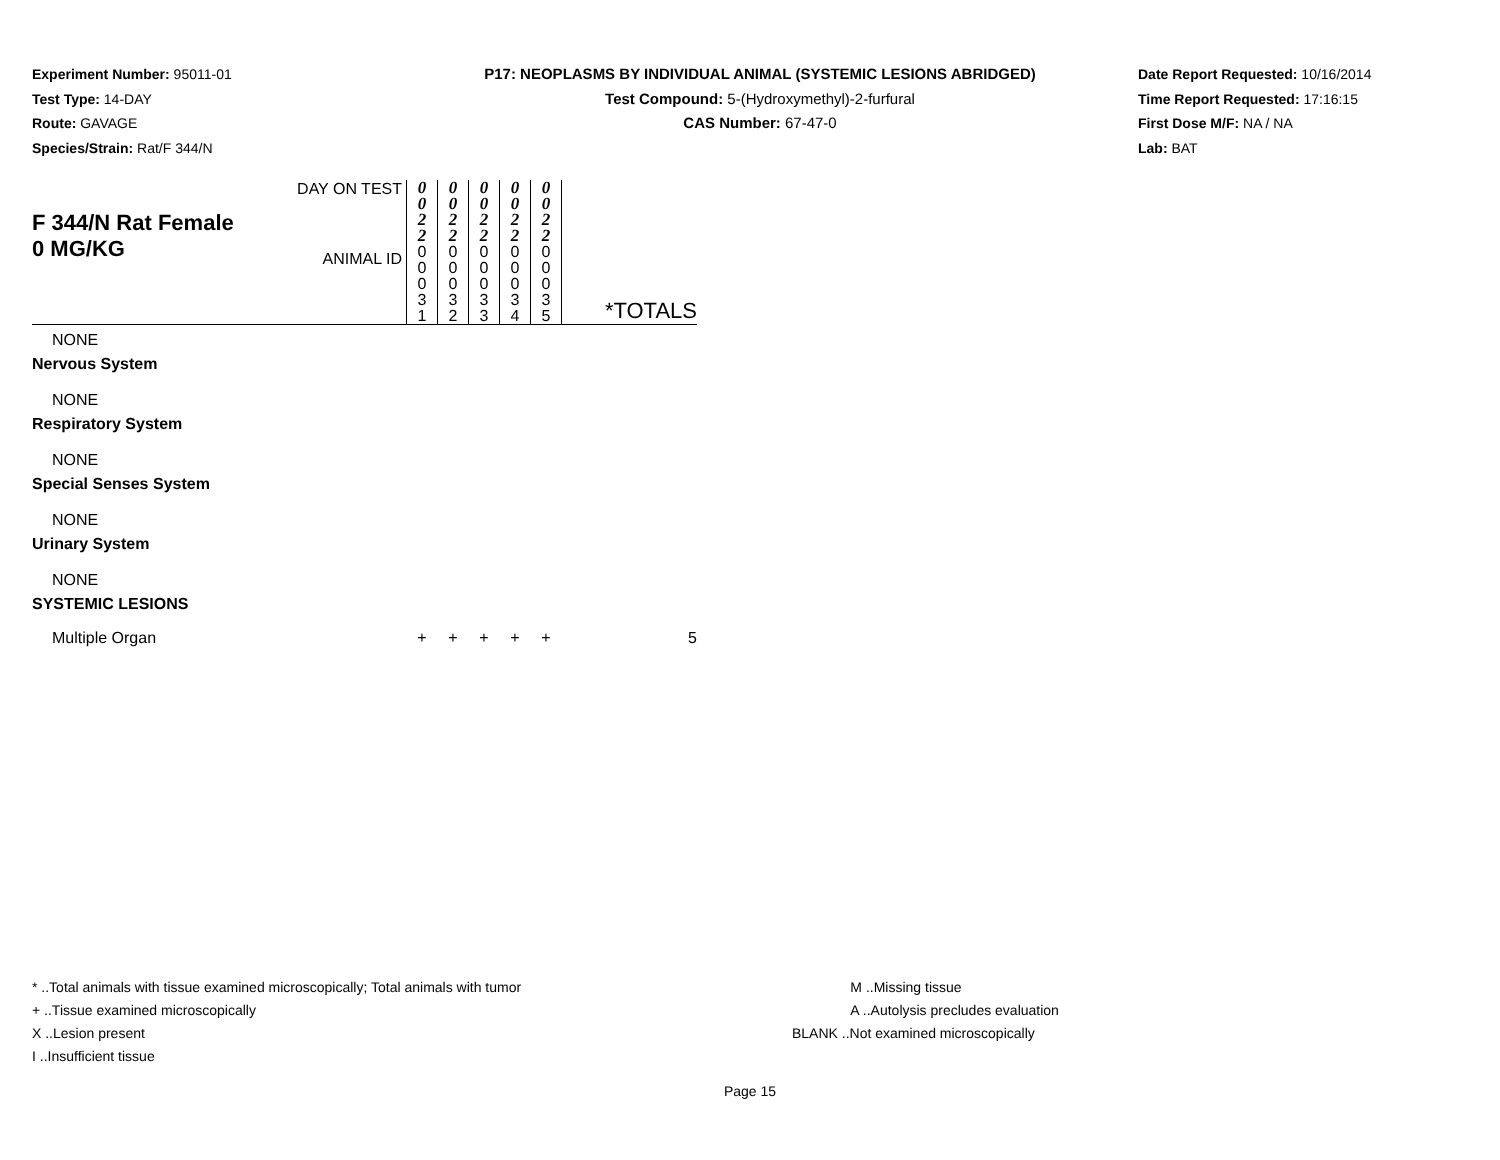Experiment Number: 95011-01
Test Type: 14-DAY
Route: GAVAGE
Species/Strain: Rat/F 344/N
P17: NEOPLASMS BY INDIVIDUAL ANIMAL (SYSTEMIC LESIONS ABRIDGED)
Test Compound: 5-(Hydroxymethyl)-2-furfural
CAS Number: 67-47-0
Date Report Requested: 10/16/2014
Time Report Requested: 17:16:15
First Dose M/F: NA / NA
Lab: BAT
| F 344/N Rat Female 0 MG/KG | DAY ON TEST | 0 0 2 2 | 0 0 2 2 | 0 0 2 2 | 0 0 2 2 | 0 0 2 2 | *TOTALS |
| | ANIMAL ID | 0 0 0 3 1 | 0 0 0 3 2 | 0 0 0 3 3 | 0 0 0 3 4 | 0 0 0 3 5 | |
| NONE | | | | | | | |
| Nervous System | | | | | | | |
| NONE | | | | | | | |
| Respiratory System | | | | | | | |
| NONE | | | | | | | |
| Special Senses System | | | | | | | |
| NONE | | | | | | | |
| Urinary System | | | | | | | |
| NONE | | | | | | | |
| SYSTEMIC LESIONS | | | | | | | |
| Multiple Organ | | + | + | + | + | + | 5 |
* ..Total animals with tissue examined microscopically; Total animals with tumor
+ ..Tissue examined microscopically
X ..Lesion present
I ..Insufficient tissue
M ..Missing tissue
A ..Autolysis precludes evaluation
BLANK ..Not examined microscopically
Page 15